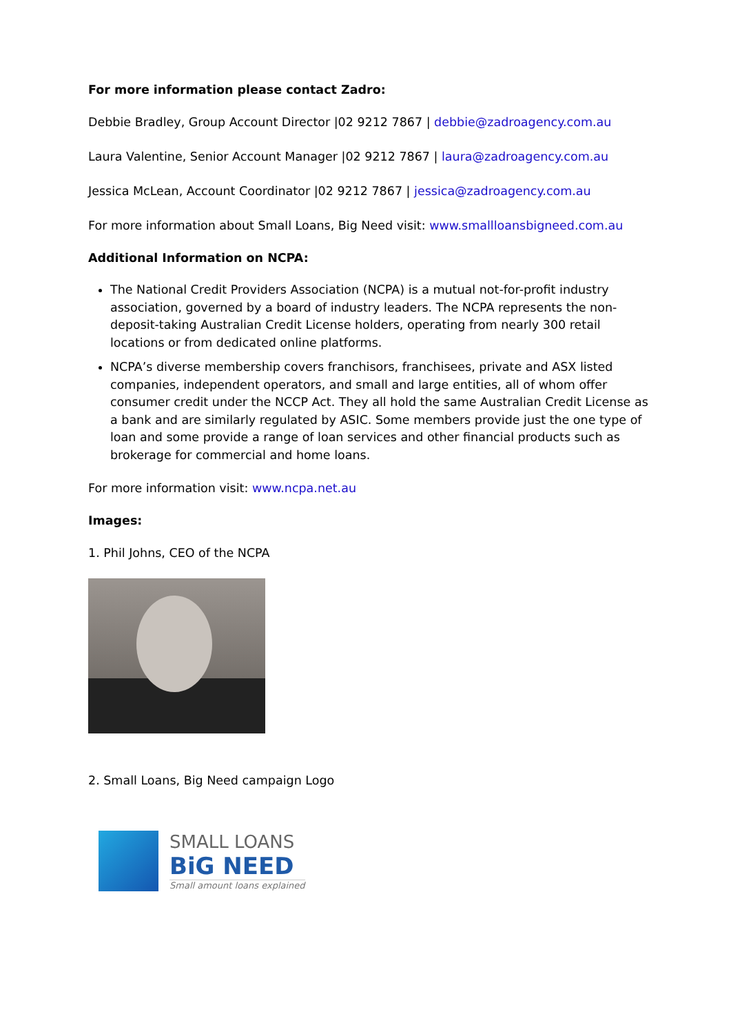For more information please contact Zadro:
Debbie Bradley, Group Account Director |02 9212 7867 | debbie@zadroagency.com.au
Laura Valentine, Senior Account Manager |02 9212 7867 | laura@zadroagency.com.au
Jessica McLean, Account Coordinator |02 9212 7867 | jessica@zadroagency.com.au
For more information about Small Loans, Big Need visit: www.smallloansbigneed.com.au
Additional Information on NCPA:
The National Credit Providers Association (NCPA) is a mutual not-for-profit industry association, governed by a board of industry leaders. The NCPA represents the non-deposit-taking Australian Credit License holders, operating from nearly 300 retail locations or from dedicated online platforms.
NCPA’s diverse membership covers franchisors, franchisees, private and ASX listed companies, independent operators, and small and large entities, all of whom offer consumer credit under the NCCP Act. They all hold the same Australian Credit License as a bank and are similarly regulated by ASIC. Some members provide just the one type of loan and some provide a range of loan services and other financial products such as brokerage for commercial and home loans.
For more information visit: www.ncpa.net.au
Images:
1. Phil Johns, CEO of the NCPA
2. Small Loans, Big Need campaign Logo
SMALL LOANS
BiG NEED
Small amount loans explained